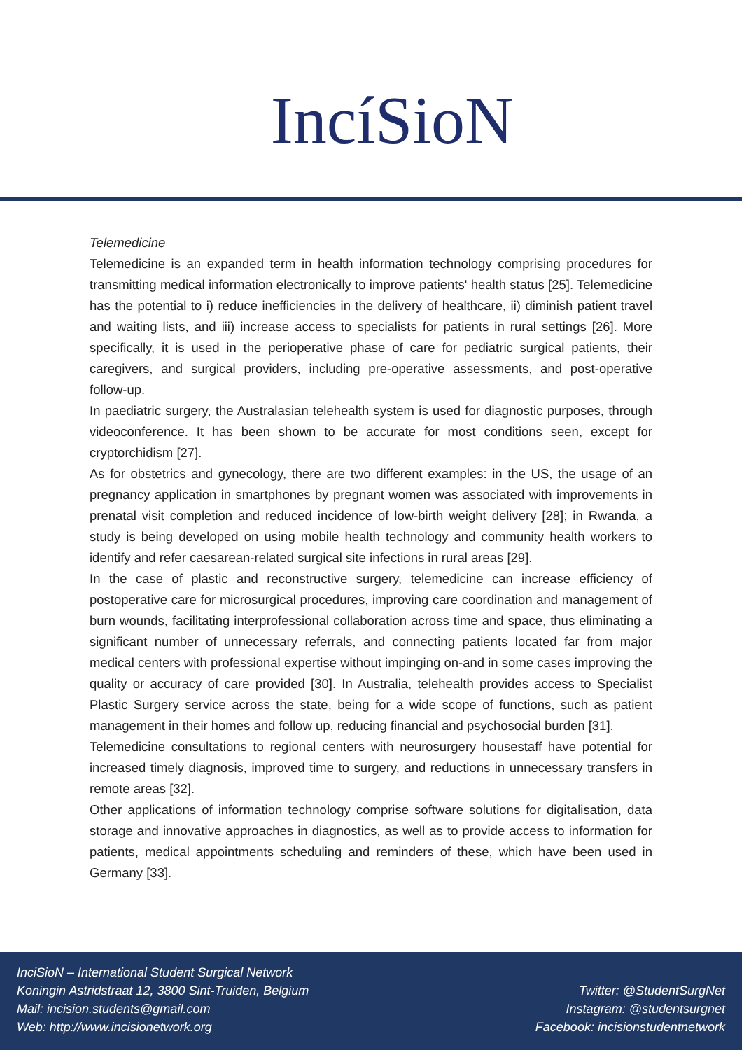IncíSioN
Telemedicine
Telemedicine is an expanded term in health information technology comprising procedures for transmitting medical information electronically to improve patients' health status [25]. Telemedicine has the potential to i) reduce inefficiencies in the delivery of healthcare, ii) diminish patient travel and waiting lists, and iii) increase access to specialists for patients in rural settings [26]. More specifically, it is used in the perioperative phase of care for pediatric surgical patients, their caregivers, and surgical providers, including pre-operative assessments, and post-operative follow-up.
In paediatric surgery, the Australasian telehealth system is used for diagnostic purposes, through videoconference. It has been shown to be accurate for most conditions seen, except for cryptorchidism [27].
As for obstetrics and gynecology, there are two different examples: in the US, the usage of an pregnancy application in smartphones by pregnant women was associated with improvements in prenatal visit completion and reduced incidence of low-birth weight delivery [28]; in Rwanda, a study is being developed on using mobile health technology and community health workers to identify and refer caesarean-related surgical site infections in rural areas [29].
In the case of plastic and reconstructive surgery, telemedicine can increase efficiency of postoperative care for microsurgical procedures, improving care coordination and management of burn wounds, facilitating interprofessional collaboration across time and space, thus eliminating a significant number of unnecessary referrals, and connecting patients located far from major medical centers with professional expertise without impinging on-and in some cases improving the quality or accuracy of care provided [30]. In Australia, telehealth provides access to Specialist Plastic Surgery service across the state, being for a wide scope of functions, such as patient management in their homes and follow up, reducing financial and psychosocial burden [31].
Telemedicine consultations to regional centers with neurosurgery housestaff have potential for increased timely diagnosis, improved time to surgery, and reductions in unnecessary transfers in remote areas [32].
Other applications of information technology comprise software solutions for digitalisation, data storage and innovative approaches in diagnostics, as well as to provide access to information for patients, medical appointments scheduling and reminders of these, which have been used in Germany [33].
InciSioN – International Student Surgical Network
Koningin Astridstraat 12, 3800 Sint-Truiden, Belgium
Mail: incision.students@gmail.com
Web: http://www.incisionetwork.org
Twitter: @StudentSurgNet
Instagram: @studentsurgnet
Facebook: incisionstudentnetwork